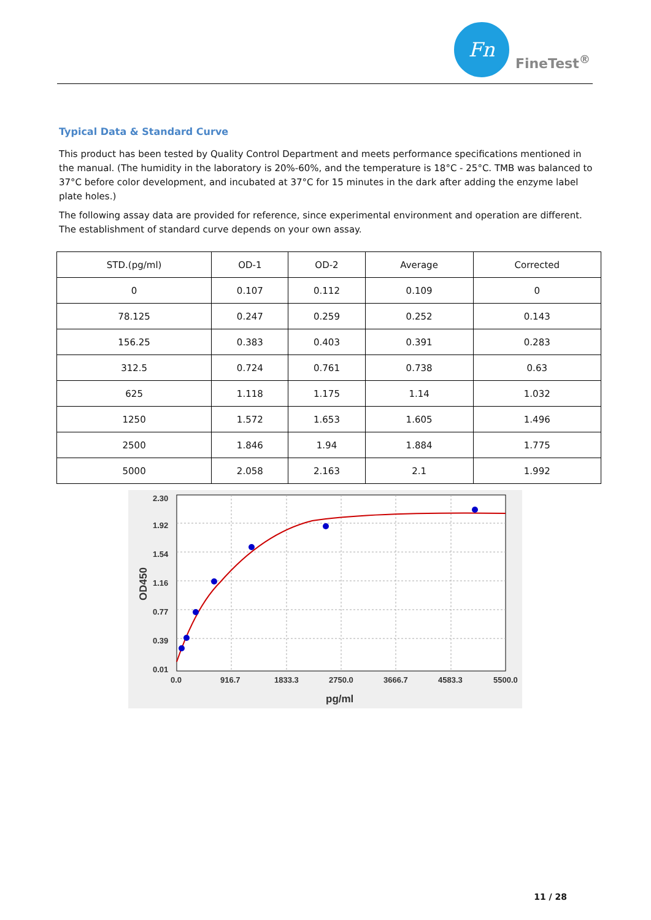Fn
FineTest<sup>®</sup>
Typical Data & Standard Curve
This product has been tested by Quality Control Department and meets performance specifications mentioned in the manual. (The humidity in the laboratory is 20%-60%, and the temperature is 18°C - 25°C. TMB was balanced to 37°C before color development, and incubated at 37°C for 15 minutes in the dark after adding the enzyme label plate holes.)
The following assay data are provided for reference, since experimental environment and operation are different. The establishment of standard curve depends on your own assay.
| STD.(pg/ml) | OD-1 | OD-2 | Average | Corrected |
| --- | --- | --- | --- | --- |
| 0 | 0.107 | 0.112 | 0.109 | 0 |
| 78.125 | 0.247 | 0.259 | 0.252 | 0.143 |
| 156.25 | 0.383 | 0.403 | 0.391 | 0.283 |
| 312.5 | 0.724 | 0.761 | 0.738 | 0.63 |
| 625 | 1.118 | 1.175 | 1.14 | 1.032 |
| 1250 | 1.572 | 1.653 | 1.605 | 1.496 |
| 2500 | 1.846 | 1.94 | 1.884 | 1.775 |
| 5000 | 2.058 | 2.163 | 2.1 | 1.992 |
2.30
1.92
1.54
1.16
0.77
0.39
0.01
0.0
916.7
1833.3
2750.0
3666.7
4583.3
5500.0
pg/ml
OD450
11 / 28